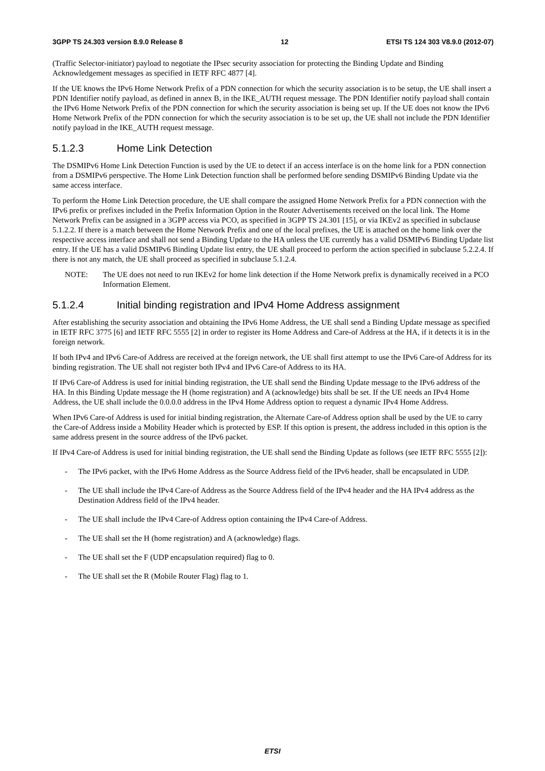3GPP TS 24.303 version 8.9.0 Release 8 12 ETSI TS 124 303 V8.9.0 (2012-07)
(Traffic Selector-initiator) payload to negotiate the IPsec security association for protecting the Binding Update and Binding Acknowledgement messages as specified in IETF RFC 4877 [4].
If the UE knows the IPv6 Home Network Prefix of a PDN connection for which the security association is to be setup, the UE shall insert a PDN Identifier notify payload, as defined in annex B, in the IKE_AUTH request message. The PDN Identifier notify payload shall contain the IPv6 Home Network Prefix of the PDN connection for which the security association is being set up. If the UE does not know the IPv6 Home Network Prefix of the PDN connection for which the security association is to be set up, the UE shall not include the PDN Identifier notify payload in the IKE_AUTH request message.
5.1.2.3 Home Link Detection
The DSMIPv6 Home Link Detection Function is used by the UE to detect if an access interface is on the home link for a PDN connection from a DSMIPv6 perspective. The Home Link Detection function shall be performed before sending DSMIPv6 Binding Update via the same access interface.
To perform the Home Link Detection procedure, the UE shall compare the assigned Home Network Prefix for a PDN connection with the IPv6 prefix or prefixes included in the Prefix Information Option in the Router Advertisements received on the local link. The Home Network Prefix can be assigned in a 3GPP access via PCO, as specified in 3GPP TS 24.301 [15], or via IKEv2 as specified in subclause 5.1.2.2. If there is a match between the Home Network Prefix and one of the local prefixes, the UE is attached on the home link over the respective access interface and shall not send a Binding Update to the HA unless the UE currently has a valid DSMIPv6 Binding Update list entry. If the UE has a valid DSMIPv6 Binding Update list entry, the UE shall proceed to perform the action specified in subclause 5.2.2.4. If there is not any match, the UE shall proceed as specified in subclause 5.1.2.4.
NOTE: The UE does not need to run IKEv2 for home link detection if the Home Network prefix is dynamically received in a PCO Information Element.
5.1.2.4 Initial binding registration and IPv4 Home Address assignment
After establishing the security association and obtaining the IPv6 Home Address, the UE shall send a Binding Update message as specified in IETF RFC 3775 [6] and IETF RFC 5555 [2] in order to register its Home Address and Care-of Address at the HA, if it detects it is in the foreign network.
If both IPv4 and IPv6 Care-of Address are received at the foreign network, the UE shall first attempt to use the IPv6 Care-of Address for its binding registration. The UE shall not register both IPv4 and IPv6 Care-of Address to its HA.
If IPv6 Care-of Address is used for initial binding registration, the UE shall send the Binding Update message to the IPv6 address of the HA. In this Binding Update message the H (home registration) and A (acknowledge) bits shall be set. If the UE needs an IPv4 Home Address, the UE shall include the 0.0.0.0 address in the IPv4 Home Address option to request a dynamic IPv4 Home Address.
When IPv6 Care-of Address is used for initial binding registration, the Alternate Care-of Address option shall be used by the UE to carry the Care-of Address inside a Mobility Header which is protected by ESP. If this option is present, the address included in this option is the same address present in the source address of the IPv6 packet.
If IPv4 Care-of Address is used for initial binding registration, the UE shall send the Binding Update as follows (see IETF RFC 5555 [2]):
- The IPv6 packet, with the IPv6 Home Address as the Source Address field of the IPv6 header, shall be encapsulated in UDP.
- The UE shall include the IPv4 Care-of Address as the Source Address field of the IPv4 header and the HA IPv4 address as the Destination Address field of the IPv4 header.
- The UE shall include the IPv4 Care-of Address option containing the IPv4 Care-of Address.
- The UE shall set the H (home registration) and A (acknowledge) flags.
- The UE shall set the F (UDP encapsulation required) flag to 0.
- The UE shall set the R (Mobile Router Flag) flag to 1.
ETSI